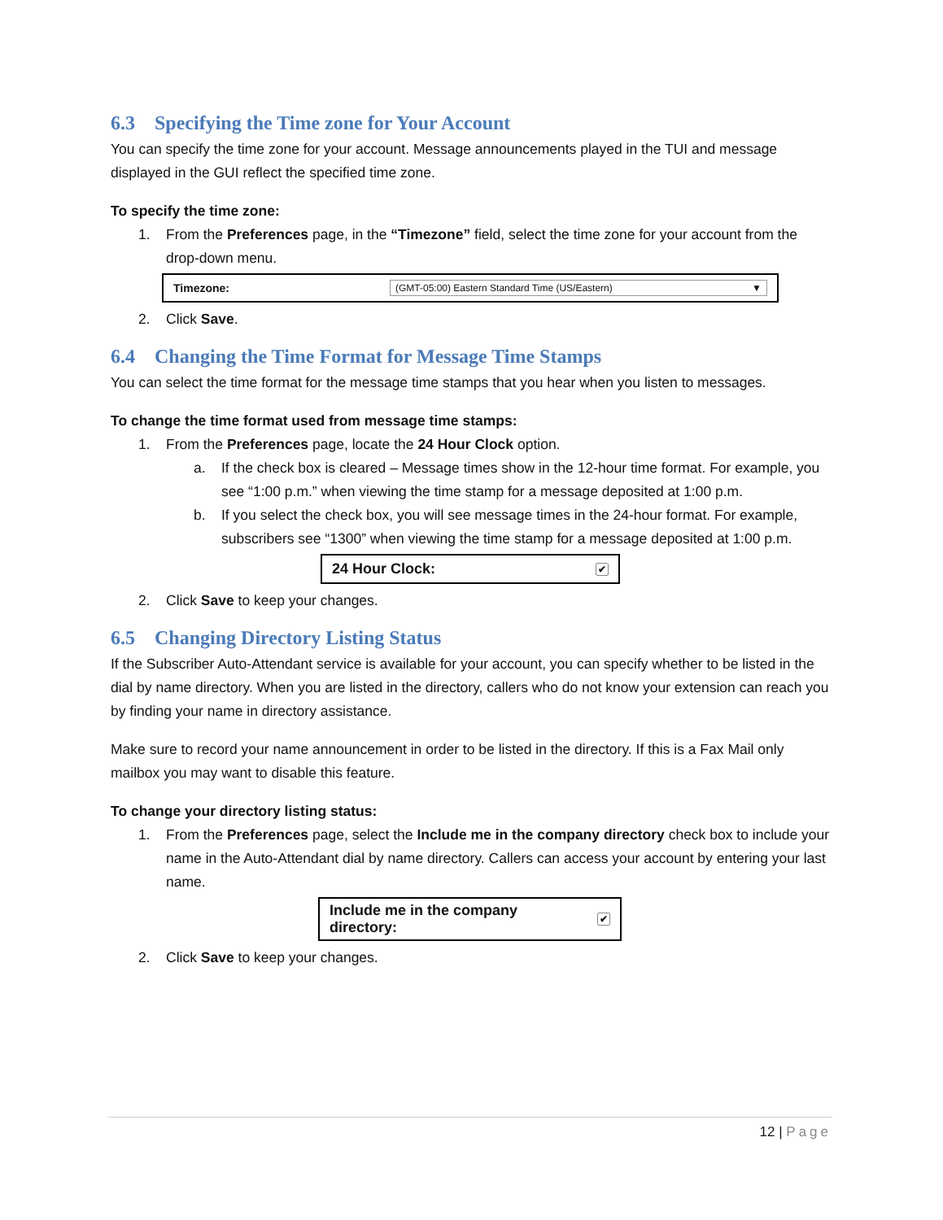6.3 Specifying the Time zone for Your Account
You can specify the time zone for your account. Message announcements played in the TUI and message displayed in the GUI reflect the specified time zone.
To specify the time zone:
1. From the Preferences page, in the “Timezone” field, select the time zone for your account from the drop-down menu.
Timezone: (GMT-05:00) Eastern Standard Time (US/Eastern) ▼
2. Click Save.
6.4 Changing the Time Format for Message Time Stamps
You can select the time format for the message time stamps that you hear when you listen to messages.
To change the time format used from message time stamps:
1. From the Preferences page, locate the 24 Hour Clock option.
a. If the check box is cleared – Message times show in the 12-hour time format. For example, you see “1:00 p.m.” when viewing the time stamp for a message deposited at 1:00 p.m.
b. If you select the check box, you will see message times in the 24-hour format. For example, subscribers see “1300” when viewing the time stamp for a message deposited at 1:00 p.m.
24 Hour Clock: ✔
2. Click Save to keep your changes.
6.5 Changing Directory Listing Status
If the Subscriber Auto-Attendant service is available for your account, you can specify whether to be listed in the dial by name directory. When you are listed in the directory, callers who do not know your extension can reach you by finding your name in directory assistance.
Make sure to record your name announcement in order to be listed in the directory. If this is a Fax Mail only mailbox you may want to disable this feature.
To change your directory listing status:
1. From the Preferences page, select the Include me in the company directory check box to include your name in the Auto-Attendant dial by name directory. Callers can access your account by entering your last name.
Include me in the company
directory: ✔
2. Click Save to keep your changes.
12 | Page